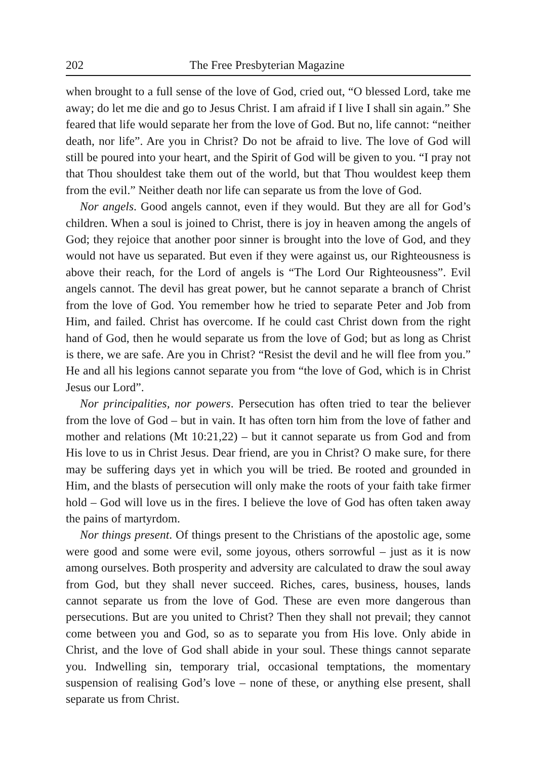202 The Free Presbyterian Magazine
when brought to a full sense of the love of God, cried out, “O blessed Lord, take me away; do let me die and go to Jesus Christ. I am afraid if I live I shall sin again.” She feared that life would separate her from the love of God. But no, life cannot: “neither death, nor life”. Are you in Christ? Do not be afraid to live. The love of God will still be poured into your heart, and the Spirit of God will be given to you. “I pray not that Thou shouldest take them out of the world, but that Thou wouldest keep them from the evil.” Neither death nor life can separate us from the love of God.
Nor angels. Good angels cannot, even if they would. But they are all for God’s children. When a soul is joined to Christ, there is joy in heaven among the angels of God; they rejoice that another poor sinner is brought into the love of God, and they would not have us separated. But even if they were against us, our Righteousness is above their reach, for the Lord of angels is “The Lord Our Righteousness”. Evil angels cannot. The devil has great power, but he cannot separate a branch of Christ from the love of God. You remember how he tried to separate Peter and Job from Him, and failed. Christ has overcome. If he could cast Christ down from the right hand of God, then he would separate us from the love of God; but as long as Christ is there, we are safe. Are you in Christ? “Resist the devil and he will flee from you.” He and all his legions cannot separate you from “the love of God, which is in Christ Jesus our Lord”.
Nor principalities, nor powers. Persecution has often tried to tear the believer from the love of God – but in vain. It has often torn him from the love of father and mother and relations (Mt 10:21,22) – but it cannot separate us from God and from His love to us in Christ Jesus. Dear friend, are you in Christ? O make sure, for there may be suffering days yet in which you will be tried. Be rooted and grounded in Him, and the blasts of persecution will only make the roots of your faith take firmer hold – God will love us in the fires. I believe the love of God has often taken away the pains of martyrdom.
Nor things present. Of things present to the Christians of the apostolic age, some were good and some were evil, some joyous, others sorrowful – just as it is now among ourselves. Both prosperity and adversity are calculated to draw the soul away from God, but they shall never succeed. Riches, cares, business, houses, lands cannot separate us from the love of God. These are even more dangerous than persecutions. But are you united to Christ? Then they shall not prevail; they cannot come between you and God, so as to separate you from His love. Only abide in Christ, and the love of God shall abide in your soul. These things cannot separate you. Indwelling sin, temporary trial, occasional temptations, the momentary suspension of realising God’s love – none of these, or anything else present, shall separate us from Christ.